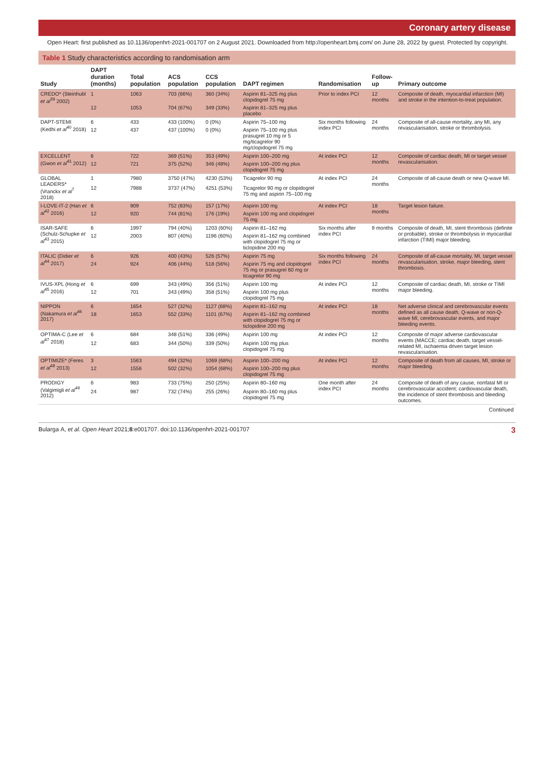Coronary artery disease
Open Heart: first published as 10.1136/openhrt-2021-001707 on 2 August 2021. Downloaded from http://openheart.bmj.com/ on June 28, 2022 by guest. Protected by copyright.
Table 1 Study characteristics according to randomisation arm
| Study | DAPT duration (months) | Total population | ACS population | CCS population | DAPT regimen | Randomisation | Follow-up | Primary outcome |
| --- | --- | --- | --- | --- | --- | --- | --- | --- |
| CREDO* (Steinhubl et al<sup>39</sup> 2002) | 1 | 1063 | 703 (66%) | 360 (34%) | Aspirin 81–325 mg plus clopidogrel 75 mg | Prior to index PCI | 12 months | Composite of death, myocardial infarction (MI) and stroke in the intention-to-treat population. |
| | 12 | 1053 | 704 (67%) | 349 (33%) | Aspirin 81–325 mg plus placebo | | | |
| DAPT-STEMI (Kedhi et al<sup>40</sup> 2018) | 6 | 433 | 433 (100%) | 0 (0%) | Aspirin 75–100 mg | Six months following index PCI | 24 months | Composite of all-cause mortality, any MI, any revascularisation, stroke or thrombolysis. |
| | 12 | 437 | 437 (100%) | 0 (0%) | Aspirin 75–100 mg plus prasugrel 10 mg or 5 mg/ticagrelor 90 mg/clopidogrel 75 mg | | | |
| EXCELLENT (Gwon et al<sup>41</sup> 2012) | 6 | 722 | 369 (51%) | 353 (49%) | Aspirin 100–200 mg | At index PCI | 12 months | Composite of cardiac death, MI or target vessel revascularisation. |
| | 12 | 721 | 375 (52%) | 346 (48%) | Aspirin 100–200 mg plus clopidogrel 75 mg | | | |
| GLOBAL LEADERS* (Vranckx et al<sup>7</sup> 2018) | 1 | 7980 | 3750 (47%) | 4230 (53%) | Ticagrelor 90 mg | At index PCI | 24 months | Composite of all-cause death or new Q-wave MI. |
| | 12 | 7988 | 3737 (47%) | 4251 (53%) | Ticagrelor 90 mg or clopidogrel 75 mg and aspirin 75–100 mg | | | |
| I-LOVE-IT-2 (Han et al<sup>42</sup> 2016) | 6 | 909 | 752 (83%) | 157 (17%) | Aspirin 100 mg | At index PCI | 18 months | Target lesion failure. |
| | 12 | 920 | 744 (81%) | 176 (19%) | Aspirin 100 mg and clopidogrel 75 mg | | | |
| ISAR-SAFE (Schulz-Schupke et al<sup>43</sup> 2015) | 6 | 1997 | 794 (40%) | 1203 (60%) | Aspirin 81–162 mg | Six months after index PCI | 9 months | Composite of death, MI, stent thrombosis (definite or probable), stroke or thrombolysis in myocardial infarction (TIMI) major bleeding. |
| | 12 | 2003 | 807 (40%) | 1196 (60%) | Aspirin 81–162 mg combined with clopidogrel 75 mg or ticlopidine 200 mg | | | |
| ITALIC (Didier et al<sup>44</sup> 2017) | 6 | 926 | 400 (43%) | 526 (57%) | Aspirin 75 mg | Six months following index PCI | 24 months | Composite of all-cause mortality, MI, target vessel revascularisation, stroke, major bleeding, stent thrombosis. |
| | 24 | 924 | 406 (44%) | 518 (56%) | Aspirin 75 mg and clopidogrel 75 mg or prasugrel 60 mg or ticagrelor 90 mg | | | |
| IVUS-XPL (Hong et al<sup>45</sup> 2016) | 6 | 699 | 343 (49%) | 356 (51%) | Aspirin 100 mg | At index PCI | 12 months | Composite of cardiac death, MI, stroke or TIMI major bleeding. |
| | 12 | 701 | 343 (49%) | 358 (51%) | Aspirin 100 mg plus clopidogrel 75 mg | | | |
| NIPPON (Nakamura et al<sup>46</sup> 2017) | 6 | 1654 | 527 (32%) | 1127 (68%) | Aspirin 81–162 mg | At index PCI | 18 months | Net adverse clinical and cerebrovascular events defined as all cause death, Q-wave or non-Q-wave MI, cerebrovascular events, and major bleeding events. |
| | 18 | 1653 | 552 (33%) | 1101 (67%) | Aspirin 81–162 mg combined with clopidogrel 75 mg or ticlopidine 200 mg | | | |
| OPTIMA-C (Lee et al<sup>47</sup> 2018) | 6 | 684 | 348 (51%) | 336 (49%) | Aspirin 100 mg | At index PCI | 12 months | Composite of major adverse cardiovascular events (MACCE; cardiac death, target vessel-related MI, ischaemia driven target lesion revascularisation. |
| | 12 | 683 | 344 (50%) | 339 (50%) | Aspirin 100 mg plus clopidogrel 75 mg | | | |
| OPTIMIZE* (Feres et al<sup>48</sup> 2013) | 3 | 1563 | 494 (32%) | 1069 (68%) | Aspirin 100–200 mg | At index PCI | 12 months | Composite of death from all causes, MI, stroke or major bleeding. |
| | 12 | 1556 | 502 (32%) | 1054 (68%) | Aspirin 100–200 mg plus clopidogrel 75 mg | | | |
| PRODIGY (Valgimigli et al<sup>49</sup> 2012) | 6 | 983 | 733 (75%) | 250 (25%) | Aspirin 80–160 mg | One month after index PCI | 24 months | Composite of death of any cause, nonfatal MI or cerebrovascular accident; cardiovascular death, the incidence of stent thrombosis and bleeding outcomes. |
| | 24 | 987 | 732 (74%) | 255 (26%) | Aspirin 80–160 mg plus clopidogrel 75 mg | | | |
Continued
Bulargа A, et al. Open Heart 2021;8:e001707. doi:10.1136/openhrt-2021-001707 3